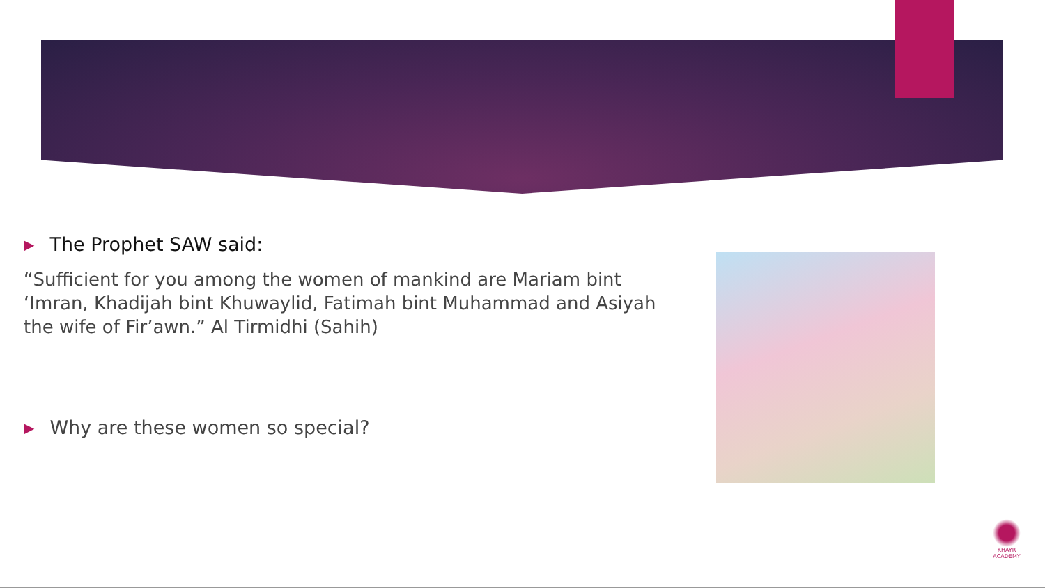▶ The Prophet SAW said:
“Sufficient for you among the women of mankind are Mariam bint ‘Imran, Khadijah bint Khuwaylid, Fatimah bint Muhammad and Asiyah the wife of Fir’awn.” Al Tirmidhi (Sahih)
▶ Why are these women so special?
KHAYR
ACADEMY